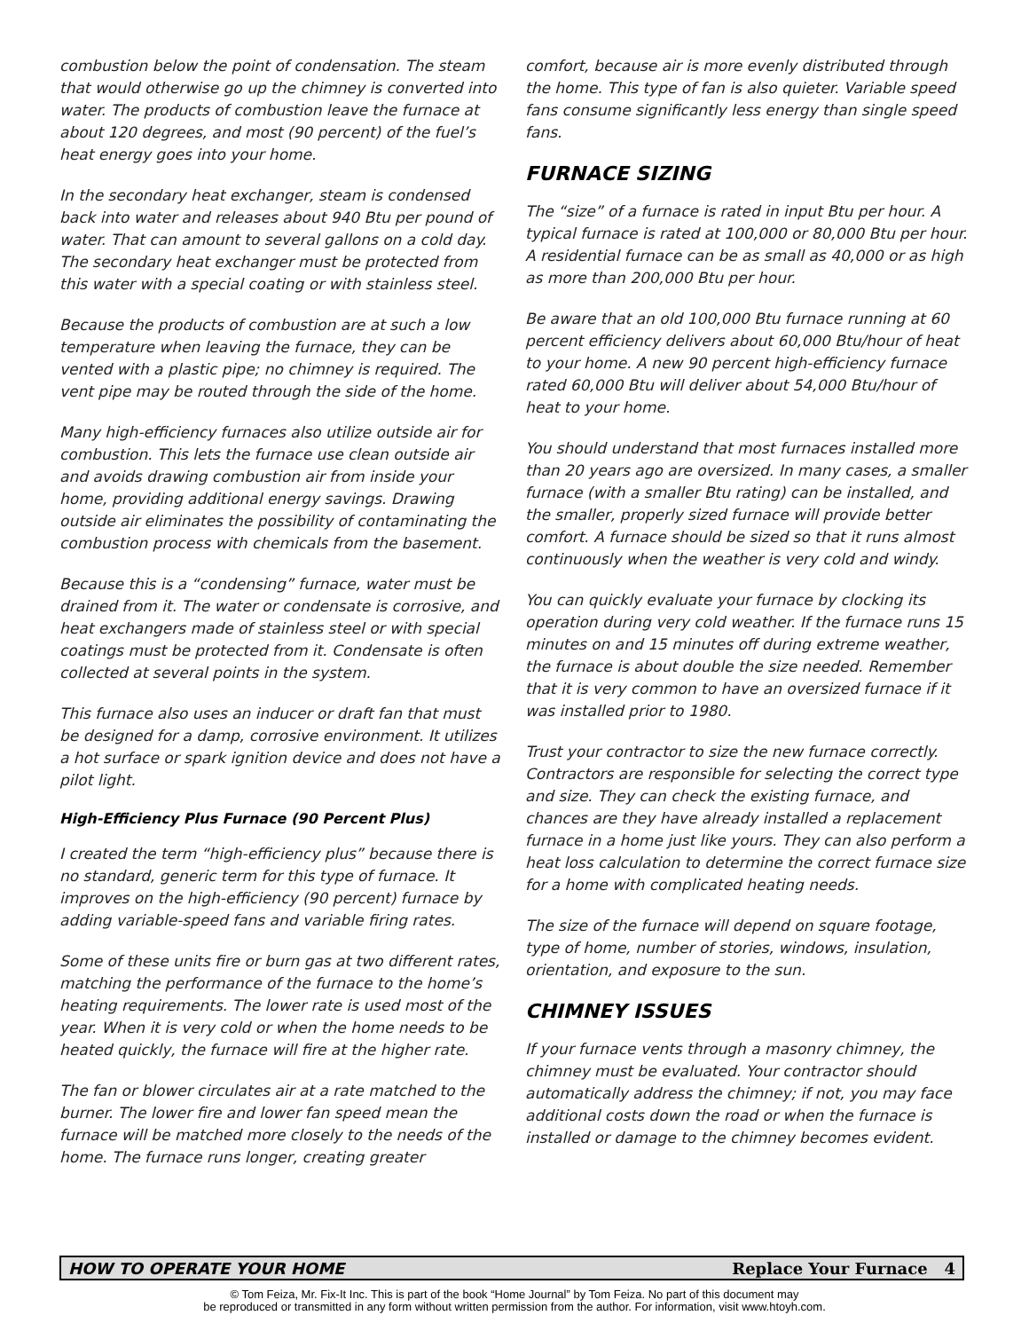combustion below the point of condensation. The steam that would otherwise go up the chimney is converted into water. The products of combustion leave the furnace at about 120 degrees, and most (90 percent) of the fuel’s heat energy goes into your home.
In the secondary heat exchanger, steam is condensed back into water and releases about 940 Btu per pound of water. That can amount to several gallons on a cold day. The secondary heat exchanger must be protected from this water with a special coating or with stainless steel.
Because the products of combustion are at such a low temperature when leaving the furnace, they can be vented with a plastic pipe; no chimney is required. The vent pipe may be routed through the side of the home.
Many high-efficiency furnaces also utilize outside air for combustion. This lets the furnace use clean outside air and avoids drawing combustion air from inside your home, providing additional energy savings. Drawing outside air eliminates the possibility of contaminating the combustion process with chemicals from the basement.
Because this is a “condensing” furnace, water must be drained from it. The water or condensate is corrosive, and heat exchangers made of stainless steel or with special coatings must be protected from it. Condensate is often collected at several points in the system.
This furnace also uses an inducer or draft fan that must be designed for a damp, corrosive environment. It utilizes a hot surface or spark ignition device and does not have a pilot light.
High-Efficiency Plus Furnace (90 Percent Plus)
I created the term “high-efficiency plus” because there is no standard, generic term for this type of furnace. It improves on the high-efficiency (90 percent) furnace by adding variable-speed fans and variable firing rates.
Some of these units fire or burn gas at two different rates, matching the performance of the furnace to the home’s heating requirements. The lower rate is used most of the year. When it is very cold or when the home needs to be heated quickly, the furnace will fire at the higher rate.
The fan or blower circulates air at a rate matched to the burner. The lower fire and lower fan speed mean the furnace will be matched more closely to the needs of the home. The furnace runs longer, creating greater
comfort, because air is more evenly distributed through the home. This type of fan is also quieter. Variable speed fans consume significantly less energy than single speed fans.
FURNACE SIZING
The “size” of a furnace is rated in input Btu per hour. A typical furnace is rated at 100,000 or 80,000 Btu per hour. A residential furnace can be as small as 40,000 or as high as more than 200,000 Btu per hour.
Be aware that an old 100,000 Btu furnace running at 60 percent efficiency delivers about 60,000 Btu/hour of heat to your home. A new 90 percent high-efficiency furnace rated 60,000 Btu will deliver about 54,000 Btu/hour of heat to your home.
You should understand that most furnaces installed more than 20 years ago are oversized. In many cases, a smaller furnace (with a smaller Btu rating) can be installed, and the smaller, properly sized furnace will provide better comfort. A furnace should be sized so that it runs almost continuously when the weather is very cold and windy.
You can quickly evaluate your furnace by clocking its operation during very cold weather. If the furnace runs 15 minutes on and 15 minutes off during extreme weather, the furnace is about double the size needed. Remember that it is very common to have an oversized furnace if it was installed prior to 1980.
Trust your contractor to size the new furnace correctly. Contractors are responsible for selecting the correct type and size. They can check the existing furnace, and chances are they have already installed a replacement furnace in a home just like yours. They can also perform a heat loss calculation to determine the correct furnace size for a home with complicated heating needs.
The size of the furnace will depend on square footage, type of home, number of stories, windows, insulation, orientation, and exposure to the sun.
CHIMNEY ISSUES
If your furnace vents through a masonry chimney, the chimney must be evaluated. Your contractor should automatically address the chimney; if not, you may face additional costs down the road or when the furnace is installed or damage to the chimney becomes evident.
HOW TO OPERATE YOUR HOME Replace Your Furnace 4
© Tom Feiza, Mr. Fix-It Inc. This is part of the book “Home Journal” by Tom Feiza. No part of this document may
be reproduced or transmitted in any form without written permission from the author. For information, visit www.htoyh.com.